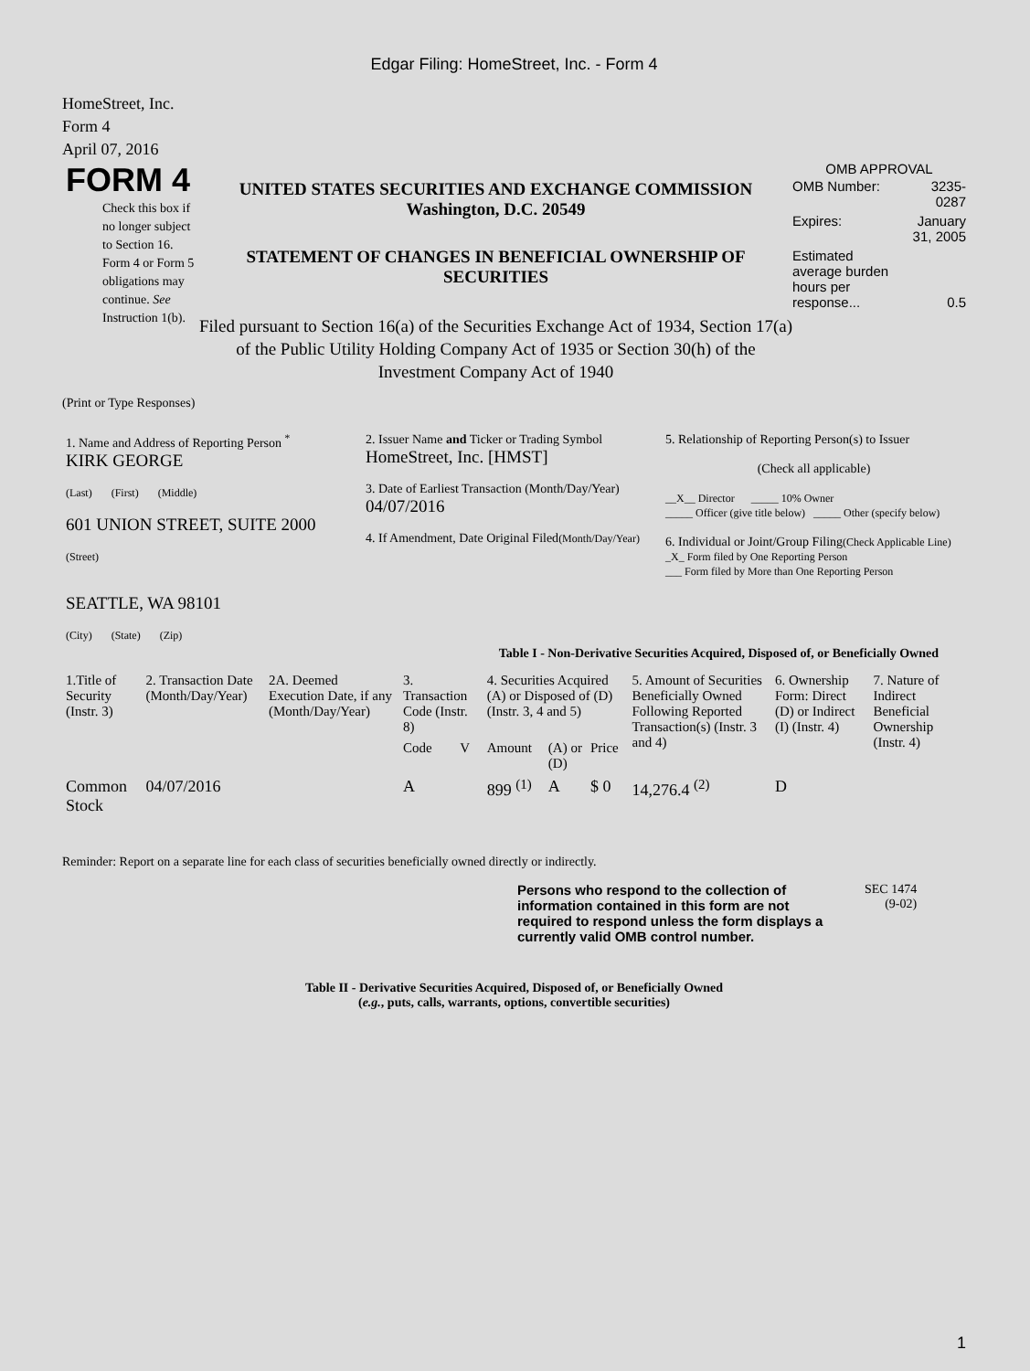Edgar Filing: HomeStreet, Inc. - Form 4
HomeStreet, Inc.
Form 4
April 07, 2016
FORM 4
Check this box if no longer subject to Section 16. Form 4 or Form 5 obligations may continue. See Instruction 1(b).
UNITED STATES SECURITIES AND EXCHANGE COMMISSION
Washington, D.C. 20549
STATEMENT OF CHANGES IN BENEFICIAL OWNERSHIP OF SECURITIES
Filed pursuant to Section 16(a) of the Securities Exchange Act of 1934, Section 17(a) of the Public Utility Holding Company Act of 1935 or Section 30(h) of the Investment Company Act of 1940
OMB APPROVAL
| OMB Number: | 3235-0287 |
| Expires: | January 31, 2005 |
| Estimated average burden hours per response... | 0.5 |
(Print or Type Responses)
| 1. Name and Address of Reporting Person <sup>*</sup> KIRK GEORGE (Last) (First) (Middle) 601 UNION STREET, SUITE 2000 (Street) SEATTLE, WA 98101 (City) (State) (Zip) | 2. Issuer Name and Ticker or Trading Symbol HomeStreet, Inc. [HMST] 3. Date of Earliest Transaction (Month/Day/Year) 04/07/2016 4. If Amendment, Date Original Filed (Month/Day/Year) | 5. Relationship of Reporting Person(s) to Issuer (Check all applicable) __X__ Director _____ 10% Owner _____ Officer (give title below) _____ Other (specify below) 6. Individual or Joint/Group Filing (Check Applicable Line) _X_ Form filed by One Reporting Person ___ Form filed by More than One Reporting Person |
Table I - Non-Derivative Securities Acquired, Disposed of, or Beneficially Owned
| 1.Title of Security (Instr. 3) | 2. Transaction Date (Month/Day/Year) | 2A. Deemed Execution Date, if any (Month/Day/Year) | 3. Transaction Code (Instr. 8) | | 4. Securities Acquired (A) or Disposed of (D) (Instr. 3, 4 and 5) | | | 5. Amount of Securities Beneficially Owned Following Reported Transaction(s) (Instr. 3 and 4) | 6. Ownership Form: Direct (D) or Indirect (I) (Instr. 4) | 7. Nature of Indirect Beneficial Ownership (Instr. 4) |
| --- | --- | --- | --- | --- | --- | --- | --- | --- | --- | --- |
| | | | Code | V | Amount | (A) or (D) | Price | | | |
| Common Stock | 04/07/2016 | | A | | 899 <sup>(1)</sup> | A | $ 0 | 14,276.4 <sup>(2)</sup> | D | |
Reminder: Report on a separate line for each class of securities beneficially owned directly or indirectly.
Persons who respond to the collection of information contained in this form are not required to respond unless the form displays a currently valid OMB control number.
SEC 1474
(9-02)
Table II - Derivative Securities Acquired, Disposed of, or Beneficially Owned
(e.g., puts, calls, warrants, options, convertible securities)
1